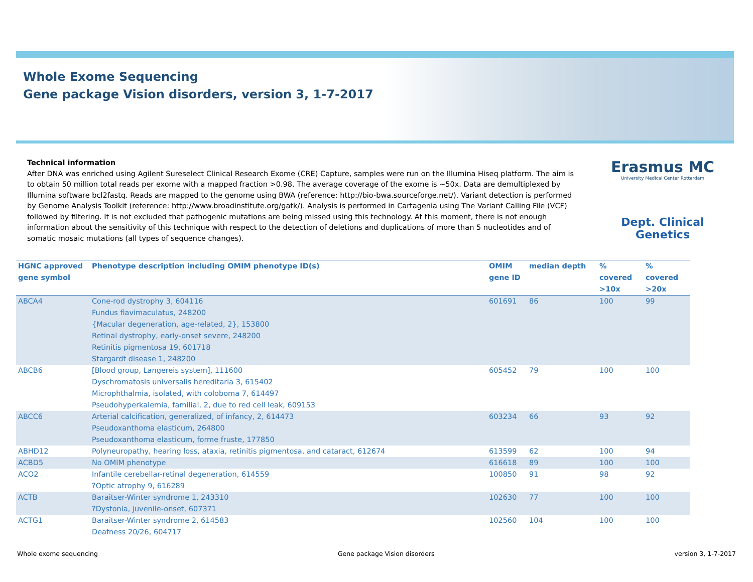Whole Exome Sequencing
Gene package Vision disorders, version 3, 1-7-2017
Technical information
After DNA was enriched using Agilent Sureselect Clinical Research Exome (CRE) Capture, samples were run on the Illumina Hiseq platform. The aim is to obtain 50 million total reads per exome with a mapped fraction >0.98. The average coverage of the exome is ~50x. Data are demultiplexed by Illumina software bcl2fastq. Reads are mapped to the genome using BWA (reference: http://bio-bwa.sourceforge.net/). Variant detection is performed by Genome Analysis Toolkit (reference: http://www.broadinstitute.org/gatk/). Analysis is performed in Cartagenia using The Variant Calling File (VCF) followed by filtering. It is not excluded that pathogenic mutations are being missed using this technology. At this moment, there is not enough information about the sensitivity of this technique with respect to the detection of deletions and duplications of more than 5 nucleotides and of somatic mosaic mutations (all types of sequence changes).
Erasmus MC
University Medical Center Rotterdam
Dept. Clinical Genetics
| HGNC approved gene symbol | Phenotype description including OMIM phenotype ID(s) | OMIM gene ID | median depth | % covered >10x | % covered >20x |
| --- | --- | --- | --- | --- | --- |
| ABCA4 | Cone-rod dystrophy 3, 604116 Fundus flavimaculatus, 248200 {Macular degeneration, age-related, 2}, 153800 Retinal dystrophy, early-onset severe, 248200 Retinitis pigmentosa 19, 601718 Stargardt disease 1, 248200 | 601691 | 86 | 100 | 99 |
| ABCB6 | [Blood group, Langereis system], 111600 Dyschromatosis universalis hereditaria 3, 615402 Microphthalmia, isolated, with coloboma 7, 614497 Pseudohyperkalemia, familial, 2, due to red cell leak, 609153 | 605452 | 79 | 100 | 100 |
| ABCC6 | Arterial calcification, generalized, of infancy, 2, 614473 Pseudoxanthoma elasticum, 264800 Pseudoxanthoma elasticum, forme fruste, 177850 | 603234 | 66 | 93 | 92 |
| ABHD12 | Polyneuropathy, hearing loss, ataxia, retinitis pigmentosa, and cataract, 612674 | 613599 | 62 | 100 | 94 |
| ACBD5 | No OMIM phenotype | 616618 | 89 | 100 | 100 |
| ACO2 | Infantile cerebellar-retinal degeneration, 614559 ?Optic atrophy 9, 616289 | 100850 | 91 | 98 | 92 |
| ACTB | Baraitser-Winter syndrome 1, 243310 ?Dystonia, juvenile-onset, 607371 | 102630 | 77 | 100 | 100 |
| ACTG1 | Baraitser-Winter syndrome 2, 614583 Deafness 20/26, 604717 | 102560 | 104 | 100 | 100 |
Whole exome sequencing Gene package Vision disorders version 3, 1-7-2017